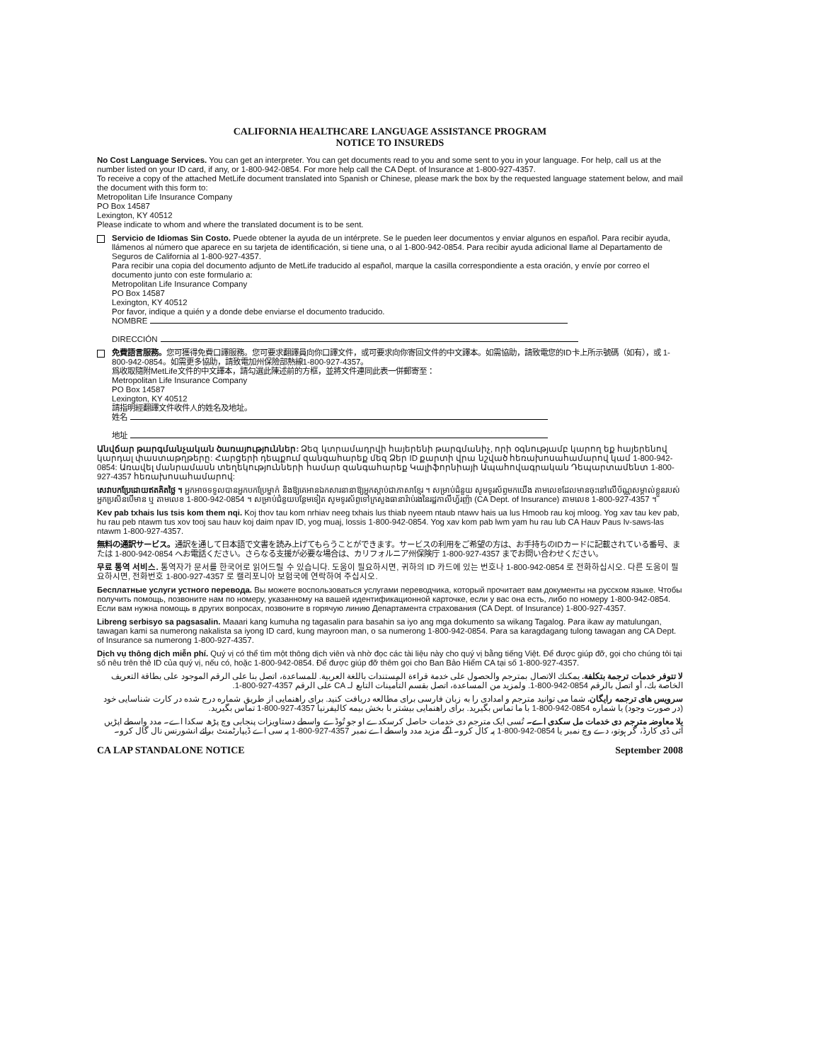CALIFORNIA HEALTHCARE LANGUAGE ASSISTANCE PROGRAM
NOTICE TO INSUREDS
No Cost Language Services. You can get an interpreter. You can get documents read to you and some sent to you in your language. For help, call us at the number listed on your ID card, if any, or 1-800-942-0854. For more help call the CA Dept. of Insurance at 1-800-927-4357.
To receive a copy of the attached MetLife document translated into Spanish or Chinese, please mark the box by the requested language statement below, and mail the document with this form to:
Metropolitan Life Insurance Company
PO Box 14587
Lexington, KY 40512
Please indicate to whom and where the translated document is to be sent.
Servicio de Idiomas Sin Costo. Puede obtener la ayuda de un intérprete. Se le pueden leer documentos y enviar algunos en español. Para recibir ayuda, llámenos al número que aparece en su tarjeta de identificación, si tiene una, o al 1-800-942-0854. Para recibir ayuda adicional llame al Departamento de Seguros de California al 1-800-927-4357.
Para recibir una copia del documento adjunto de MetLife traducido al español, marque la casilla correspondiente a esta oración, y envíe por correo el documento junto con este formulario a:
Metropolitan Life Insurance Company
PO Box 14587
Lexington, KY 40512
Por favor, indique a quién y a donde debe enviarse el documento traducido.
NOMBRE
DIRECCIÓN
免費語言服務。您可獲得免費口譯服務。您可要求翻譯員向你口譯文件，或可要求向你寄回文件的中文譯本。如需協助，請致電您的ID卡上所示號碼（如有），或 1-800-942-0854。如需更多協助，請致電加州保險部熱線1-800-927-4357。
爲收取隨附MetLife文件的中文譯本，請勾選此陳述前的方框，並將文件連同此表一併郵寄至：
Metropolitan Life Insurance Company
PO Box 14587
Lexington, KY 40512
請指明經翻譯文件收件人的姓名及地址。
姓名
地址
Անվճար թարգմանչական ծառայություններ: Ձեզ կտրամադրվի հայերենի թարգմանիչ, որի օգնությամբ կարող եք հայերենով կարդալ փաստաթղթերը: Հարցերի դեպքում զանգահարեք մեզ Ձեր ID քարտի վրա նշված հեռախոսահամարով կամ 1-800-942-0854: Առավել մանրամասն տեղեկությունների համար զանգահարեք Կալիֆորնիայի Ապահովագրական Դեպարտամենտ 1-800-927-4357 հեռախոսահամարով:
សេវាបកប្រែដោយឥតគិតថ្លៃ ។ អ្នកអាចទទួលបានអ្នកបកប្រែម្នាក់ និងឱ្យគេអានឯកសារនានាឱ្យអ្នកស្តាប់ជាភាសាខ្មែរ ។ សម្រាប់ជំនួយ សូមទូរស័ព្ទមកយើង តាមលេខដែលមានចុះនៅលើប័ណ្ណសម្គាល់ខ្លួនរបស់អ្នកប្រសិនបើមាន ឬ តាមលេខ 1-800-942-0854 ។ សម្រាប់ជំនួយបន្ថែមទៀត សូមទូរស័ព្ទទៅក្រសួងធានារ៉ាប់រងនៃរដ្ឋកាលីហ្វ័រញ៉ា (CA Dept. of Insurance) តាមលេខ 1-800-927-4357 ។
Kev pab txhais lus tsis kom them nqi. Koj thov tau kom nrhiav neeg txhais lus thiab nyeem ntaub ntawv hais ua lus Hmoob rau koj mloog. Yog xav tau kev pab, hu rau peb ntawm tus xov tooj sau hauv koj daim npav ID, yog muaj, lossis 1-800-942-0854. Yog xav kom pab lwm yam hu rau lub CA Hauv Paus Iv-saws-las ntawm 1-800-927-4357.
無料の通訳サービス。通訳を通して日本語で文書を読み上げてもらうことができます。サービスの利用をご希望の方は、お手持ちのIDカードに記載されている番号、または 1-800-942-0854 へお電話ください。さらなる支援が必要な場合は、カリフォルニア州保険庁 1-800-927-4357 までお問い合わせください。
무료 통역 서비스. 통역자가 문서를 한국어로 읽어드릴 수 있습니다. 도움이 필요하시면, 귀하의 ID 카드에 있는 번호나 1-800-942-0854 로 전화하십시오. 다른 도움이 필요하시면, 전화번호 1-800-927-4357 로 캘리포니아 보험국에 연락하여 주십시오.
Бесплатные услуги устного перевода. Вы можете воспользоваться услугами переводчика, который прочитает вам документы на русском языке. Чтобы получить помощь, позвоните нам по номеру, указанному на вашей идентификационной карточке, если у вас она есть, либо по номеру 1-800-942-0854. Если вам нужна помощь в других вопросах, позвоните в горячую линию Департамента страхования (CA Dept. of Insurance) 1-800-927-4357.
Libreng serbisyo sa pagsasalin. Maaari kang kumuha ng tagasalin para basahin sa iyo ang mga dokumento sa wikang Tagalog. Para ikaw ay matulungan, tawagan kami sa numerong nakalista sa iyong ID card, kung mayroon man, o sa numerong 1-800-942-0854. Para sa karagdagang tulong tawagan ang CA Dept. of Insurance sa numerong 1-800-927-4357.
Dịch vụ thông dịch miễn phí. Quý vị có thể tìm một thông dịch viên và nhờ đọc các tài liệu này cho quý vị bằng tiếng Việt. Để được giúp đỡ, gọi cho chúng tôi tại số nêu trên thẻ ID của quý vị, nếu có, hoặc 1-800-942-0854. Để được giúp đỡ thêm gọi cho Ban Bảo Hiểm CA tại số 1-800-927-4357.
لا تتوفر خدمات ترجمة بتكلفة. يمكنك الاتصال بمترجم والحصول على خدمة قراءة المستندات باللغة العربية. للمساعدة، اتصل بنا على الرقم الموجود على بطاقة التعريف الخاصة بك، أو اتصل بالرقم 0854-942-800-1. ولمزيد من المساعدة، اتصل بقسم التأمينات التابع لـ CA على الرقم 4357-927-800-1.
سرویس های ترجمه رایگان. شما می توانید مترجم و امدادی را به زبان فارسی برای مطالعه دریافت کنید. برای راهنمایی از طریق شماره درج شده در کارت شناسایی خود (در صورت وجود) یا شماره 0854-942-800-1 با ما تماس بگیرید. برای راهنمایی بیشتر با بخش بیمه کالیفرنیا 4357-927-800-1 تماس بگیرید.
بلا معاوضہ مترجم دی خدمات مل سکدی اے۔ تُسی ایک مترجم دی خدمات حاصل کرسکدے او جو تُوڈے واسطے دستاویزات پنجابی وچ پڑھ سکدا اے۔ مدد واسطے اپڑیں آئی ڈی کارڈ، گر ہوتو، دے وچ نمبر یا 0854-942-800-1 پہ کال کرو۔ اگے مزید مدد واسطے اے نمبر 4357-927-800-1 پہ سی اے ڈیپارٹمنٹ برائے انشورنس نال گال کرو۔
CA LAP STANDALONE NOTICE September 2008